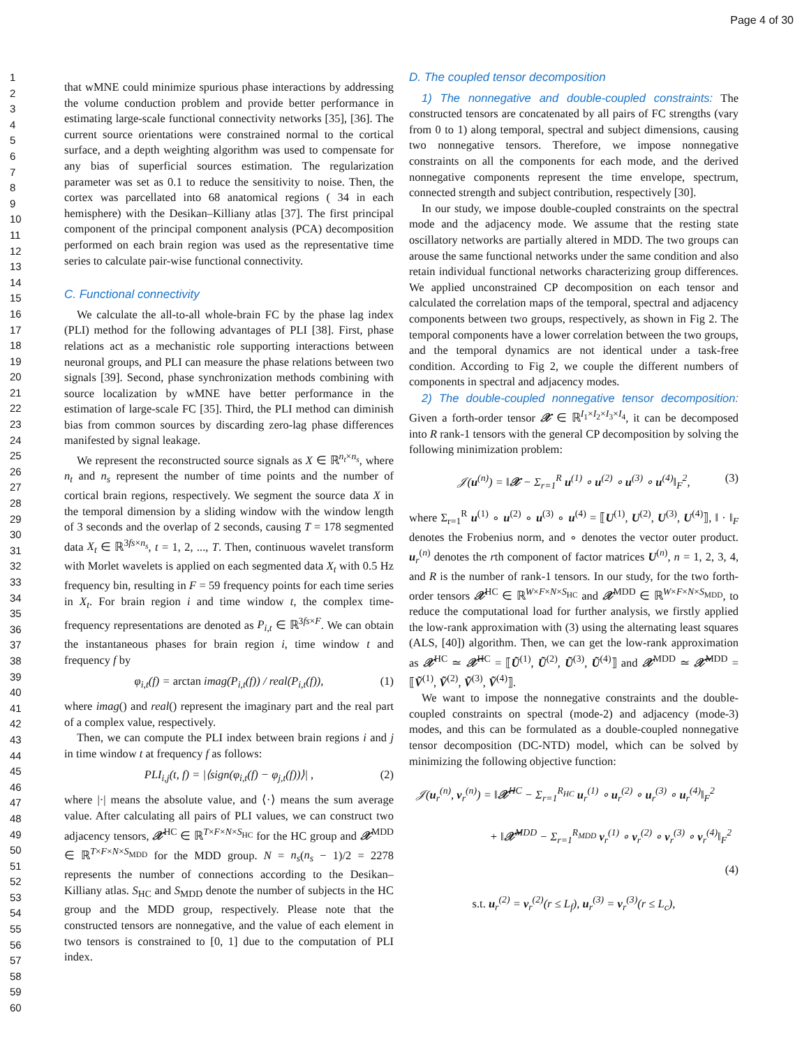Page 4 of 30
1
2
3
4
5
6
7
8
9
10
11
12
13
14
15
16
17
18
19
20
21
22
23
24
25
26
27
28
29
30
31
32
33
34
35
36
37
38
39
40
41
42
43
44
45
46
47
48
49
50
51
52
53
54
55
56
57
58
59
60
that wMNE could minimize spurious phase interactions by addressing the volume conduction problem and provide better performance in estimating large-scale functional connectivity networks [35], [36]. The current source orientations were constrained normal to the cortical surface, and a depth weighting algorithm was used to compensate for any bias of superficial sources estimation. The regularization parameter was set as 0.1 to reduce the sensitivity to noise. Then, the cortex was parcellated into 68 anatomical regions ( 34 in each hemisphere) with the Desikan–Killiany atlas [37]. The first principal component of the principal component analysis (PCA) decomposition performed on each brain region was used as the representative time series to calculate pair-wise functional connectivity.
C. Functional connectivity
We calculate the all-to-all whole-brain FC by the phase lag index (PLI) method for the following advantages of PLI [38]. First, phase relations act as a mechanistic role supporting interactions between neuronal groups, and PLI can measure the phase relations between two signals [39]. Second, phase synchronization methods combining with source localization by wMNE have better performance in the estimation of large-scale FC [35]. Third, the PLI method can diminish bias from common sources by discarding zero-lag phase differences manifested by signal leakage.
We represent the reconstructed source signals as X ∈ ℝ<sup>n<sub>t</sub>×n<sub>s</sub></sup>, where n<sub>t</sub> and n<sub>s</sub> represent the number of time points and the number of cortical brain regions, respectively. We segment the source data X in the temporal dimension by a sliding window with the window length of 3 seconds and the overlap of 2 seconds, causing T = 178 segmented data X<sub>t</sub> ∈ ℝ<sup>3fs×n<sub>s</sub></sup>, t = 1, 2, ..., T. Then, continuous wavelet transform with Morlet wavelets is applied on each segmented data X<sub>t</sub> with 0.5 Hz frequency bin, resulting in F = 59 frequency points for each time series in X<sub>t</sub>. For brain region i and time window t, the complex time-frequency representations are denoted as P<sub>i,t</sub> ∈ ℝ<sup>3fs×F</sup>. We can obtain the instantaneous phases for brain region i, time window t and frequency f by
φ<sub>i,t</sub>(f) = arctan imag(P<sub>i,t</sub>(f)) / real(P<sub>i,t</sub>(f)), (1)
where imag() and real() represent the imaginary part and the real part of a complex value, respectively.
Then, we can compute the PLI index between brain regions i and j in time window t at frequency f as follows:
PLI<sub>i,j</sub>(t, f) = |⟨sign(φ<sub>i,t</sub>(f) − φ<sub>j,t</sub>(f))⟩| , (2)
where |·| means the absolute value, and ⟨·⟩ means the sum average value. After calculating all pairs of PLI values, we can construct two adjacency tensors, 𝒳<sup>HC</sup> ∈ ℝ<sup>T×F×N×S<sub>HC</sub></sup> for the HC group and 𝒳<sup>MDD</sup> ∈ ℝ<sup>T×F×N×S<sub>MDD</sub></sup> for the MDD group. N = n<sub>s</sub>(n<sub>s</sub> − 1)/2 = 2278 represents the number of connections according to the Desikan–Killiany atlas. S<sub>HC</sub> and S<sub>MDD</sub> denote the number of subjects in the HC group and the MDD group, respectively. Please note that the constructed tensors are nonnegative, and the value of each element in two tensors is constrained to [0, 1] due to the computation of PLI index.
D. The coupled tensor decomposition
1) The nonnegative and double-coupled constraints: The constructed tensors are concatenated by all pairs of FC strengths (vary from 0 to 1) along temporal, spectral and subject dimensions, causing two nonnegative tensors. Therefore, we impose nonnegative constraints on all the components for each mode, and the derived nonnegative components represent the time envelope, spectrum, connected strength and subject contribution, respectively [30].
In our study, we impose double-coupled constraints on the spectral mode and the adjacency mode. We assume that the resting state oscillatory networks are partially altered in MDD. The two groups can arouse the same functional networks under the same condition and also retain individual functional networks characterizing group differences. We applied unconstrained CP decomposition on each tensor and calculated the correlation maps of the temporal, spectral and adjacency components between two groups, respectively, as shown in Fig 2. The temporal components have a lower correlation between the two groups, and the temporal dynamics are not identical under a task-free condition. According to Fig 2, we couple the different numbers of components in spectral and adjacency modes.
2) The double-coupled nonnegative tensor decomposition: Given a forth-order tensor 𝒳 ∈ ℝ<sup>I<sub>1</sub>×I<sub>2</sub>×I<sub>3</sub>×I<sub>4</sub></sup>, it can be decomposed into R rank-1 tensors with the general CP decomposition by solving the following minimization problem:
𝒥(u<sup>(n)</sup>) = ‖𝒳 − Σ<sub>r=1</sub><sup>R</sup> u<sup>(1)</sup> ∘ u<sup>(2)</sup> ∘ u<sup>(3)</sup> ∘ u<sup>(4)</sup>‖<sub>F</sub><sup>2</sup>, (3)
where Σ<sub>r=1</sub><sup>R</sup> u<sup>(1)</sup> ∘ u<sup>(2)</sup> ∘ u<sup>(3)</sup> ∘ u<sup>(4)</sup> = ⟦U<sup>(1)</sup>, U<sup>(2)</sup>, U<sup>(3)</sup>, U<sup>(4)</sup>⟧, ‖ · ‖<sub>F</sub> denotes the Frobenius norm, and ∘ denotes the vector outer product. u<sub>r</sub><sup>(n)</sup> denotes the rth component of factor matrices U<sup>(n)</sup>, n = 1, 2, 3, 4, and R is the number of rank-1 tensors. In our study, for the two forth-order tensors 𝒳<sup>HC</sup> ∈ ℝ<sup>W×F×N×S<sub>HC</sub></sup> and 𝒳<sup>MDD</sup> ∈ ℝ<sup>W×F×N×S<sub>MDD</sub></sup>, to reduce the computational load for further analysis, we firstly applied the low-rank approximation with (3) using the alternating least squares (ALS, [40]) algorithm. Then, we can get the low-rank approximation as 𝒳<sup>HC</sup> ≃ 𝒳̃<sup>HC</sup> = ⟦Ũ<sup>(1)</sup>, Ũ<sup>(2)</sup>, Ũ<sup>(3)</sup>, Ũ<sup>(4)</sup>⟧ and 𝒳<sup>MDD</sup> ≃ 𝒳̃<sup>MDD</sup> = ⟦Ṽ<sup>(1)</sup>, Ṽ<sup>(2)</sup>, Ṽ<sup>(3)</sup>, Ṽ<sup>(4)</sup>⟧.
We want to impose the nonnegative constraints and the double-coupled constraints on spectral (mode-2) and adjacency (mode-3) modes, and this can be formulated as a double-coupled nonnegative tensor decomposition (DC-NTD) model, which can be solved by minimizing the following objective function:
𝒥(u<sub>r</sub><sup>(n)</sup>, v<sub>r</sub><sup>(n)</sup>) = ‖𝒳̃<sup>HC</sup> − Σ<sub>r=1</sub><sup>R<sub>HC</sub></sup> u<sub>r</sub><sup>(1)</sup> ∘ u<sub>r</sub><sup>(2)</sup> ∘ u<sub>r</sub><sup>(3)</sup> ∘ u<sub>r</sub><sup>(4)</sup>‖<sub>F</sub><sup>2</sup>
+ ‖𝒳̃<sup>MDD</sup> − Σ<sub>r=1</sub><sup>R<sub>MDD</sub></sup> v<sub>r</sub><sup>(1)</sup> ∘ v<sub>r</sub><sup>(2)</sup> ∘ v<sub>r</sub><sup>(3)</sup> ∘ v<sub>r</sub><sup>(4)</sup>‖<sub>F</sub><sup>2</sup>
(4)
s.t. u<sub>r</sub><sup>(2)</sup> = v<sub>r</sub><sup>(2)</sup>(r ≤ L<sub>f</sub>), u<sub>r</sub><sup>(3)</sup> = v<sub>r</sub><sup>(3)</sup>(r ≤ L<sub>c</sub>),